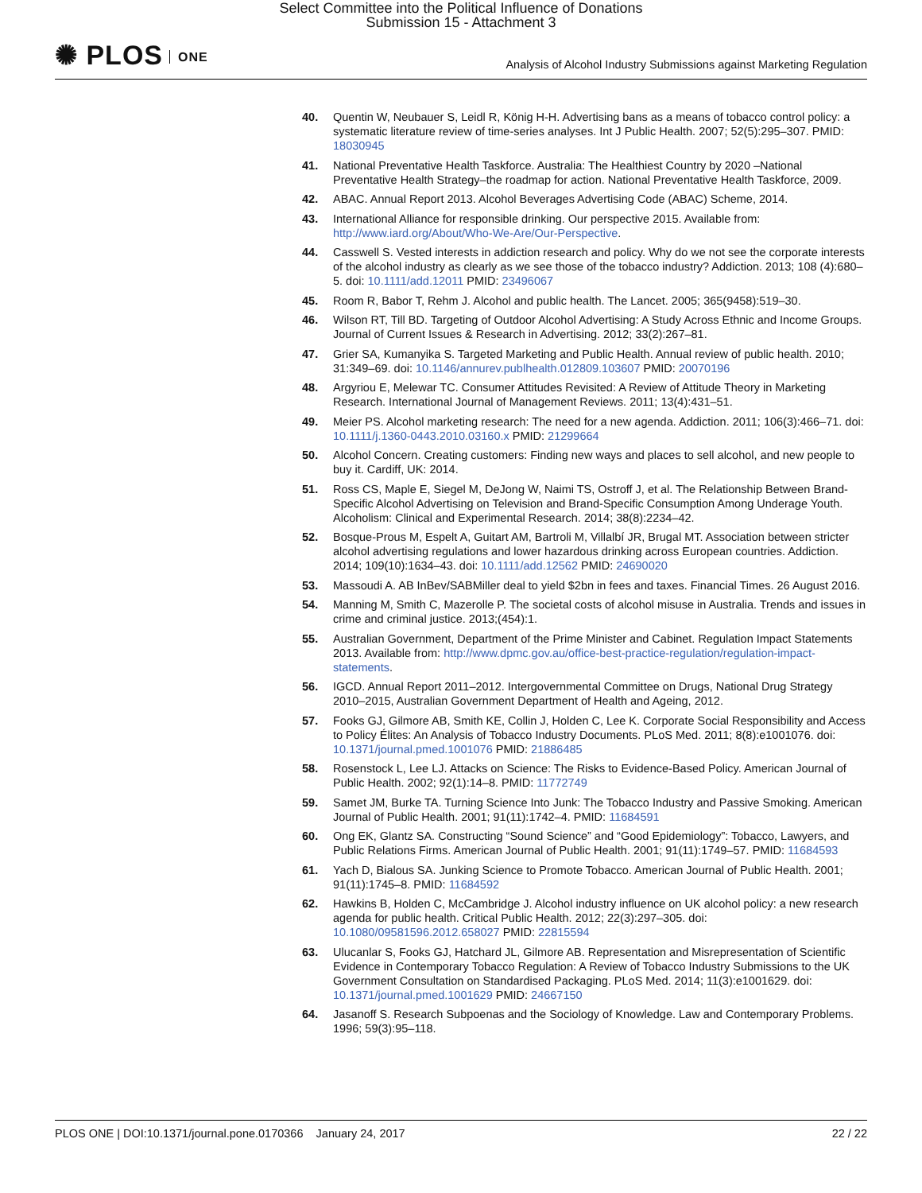Select Committee into the Political Influence of Donations
Submission 15 - Attachment 3
✺ PLOS ONE
Analysis of Alcohol Industry Submissions against Marketing Regulation
40. Quentin W, Neubauer S, Leidl R, König H-H. Advertising bans as a means of tobacco control policy: a systematic literature review of time-series analyses. Int J Public Health. 2007; 52(5):295–307. PMID: 18030945
41. National Preventative Health Taskforce. Australia: The Healthiest Country by 2020 –National Preventative Health Strategy–the roadmap for action. National Preventative Health Taskforce, 2009.
42. ABAC. Annual Report 2013. Alcohol Beverages Advertising Code (ABAC) Scheme, 2014.
43. International Alliance for responsible drinking. Our perspective 2015. Available from: http://www.iard.org/About/Who-We-Are/Our-Perspective.
44. Casswell S. Vested interests in addiction research and policy. Why do we not see the corporate interests of the alcohol industry as clearly as we see those of the tobacco industry? Addiction. 2013; 108 (4):680–5. doi: 10.1111/add.12011 PMID: 23496067
45. Room R, Babor T, Rehm J. Alcohol and public health. The Lancet. 2005; 365(9458):519–30.
46. Wilson RT, Till BD. Targeting of Outdoor Alcohol Advertising: A Study Across Ethnic and Income Groups. Journal of Current Issues & Research in Advertising. 2012; 33(2):267–81.
47. Grier SA, Kumanyika S. Targeted Marketing and Public Health. Annual review of public health. 2010; 31:349–69. doi: 10.1146/annurev.publhealth.012809.103607 PMID: 20070196
48. Argyriou E, Melewar TC. Consumer Attitudes Revisited: A Review of Attitude Theory in Marketing Research. International Journal of Management Reviews. 2011; 13(4):431–51.
49. Meier PS. Alcohol marketing research: The need for a new agenda. Addiction. 2011; 106(3):466–71. doi: 10.1111/j.1360-0443.2010.03160.x PMID: 21299664
50. Alcohol Concern. Creating customers: Finding new ways and places to sell alcohol, and new people to buy it. Cardiff, UK: 2014.
51. Ross CS, Maple E, Siegel M, DeJong W, Naimi TS, Ostroff J, et al. The Relationship Between Brand-Specific Alcohol Advertising on Television and Brand-Specific Consumption Among Underage Youth. Alcoholism: Clinical and Experimental Research. 2014; 38(8):2234–42.
52. Bosque-Prous M, Espelt A, Guitart AM, Bartroli M, Villalbí JR, Brugal MT. Association between stricter alcohol advertising regulations and lower hazardous drinking across European countries. Addiction. 2014; 109(10):1634–43. doi: 10.1111/add.12562 PMID: 24690020
53. Massoudi A. AB InBev/SABMiller deal to yield $2bn in fees and taxes. Financial Times. 26 August 2016.
54. Manning M, Smith C, Mazerolle P. The societal costs of alcohol misuse in Australia. Trends and issues in crime and criminal justice. 2013;(454):1.
55. Australian Government, Department of the Prime Minister and Cabinet. Regulation Impact Statements 2013. Available from: http://www.dpmc.gov.au/office-best-practice-regulation/regulation-impact-statements.
56. IGCD. Annual Report 2011–2012. Intergovernmental Committee on Drugs, National Drug Strategy 2010–2015, Australian Government Department of Health and Ageing, 2012.
57. Fooks GJ, Gilmore AB, Smith KE, Collin J, Holden C, Lee K. Corporate Social Responsibility and Access to Policy Élites: An Analysis of Tobacco Industry Documents. PLoS Med. 2011; 8(8):e1001076. doi: 10.1371/journal.pmed.1001076 PMID: 21886485
58. Rosenstock L, Lee LJ. Attacks on Science: The Risks to Evidence-Based Policy. American Journal of Public Health. 2002; 92(1):14–8. PMID: 11772749
59. Samet JM, Burke TA. Turning Science Into Junk: The Tobacco Industry and Passive Smoking. American Journal of Public Health. 2001; 91(11):1742–4. PMID: 11684591
60. Ong EK, Glantz SA. Constructing “Sound Science” and “Good Epidemiology”: Tobacco, Lawyers, and Public Relations Firms. American Journal of Public Health. 2001; 91(11):1749–57. PMID: 11684593
61. Yach D, Bialous SA. Junking Science to Promote Tobacco. American Journal of Public Health. 2001; 91(11):1745–8. PMID: 11684592
62. Hawkins B, Holden C, McCambridge J. Alcohol industry influence on UK alcohol policy: a new research agenda for public health. Critical Public Health. 2012; 22(3):297–305. doi: 10.1080/09581596.2012.658027 PMID: 22815594
63. Ulucanlar S, Fooks GJ, Hatchard JL, Gilmore AB. Representation and Misrepresentation of Scientific Evidence in Contemporary Tobacco Regulation: A Review of Tobacco Industry Submissions to the UK Government Consultation on Standardised Packaging. PLoS Med. 2014; 11(3):e1001629. doi: 10.1371/journal.pmed.1001629 PMID: 24667150
64. Jasanoff S. Research Subpoenas and the Sociology of Knowledge. Law and Contemporary Problems. 1996; 59(3):95–118.
PLOS ONE | DOI:10.1371/journal.pone.0170366 January 24, 2017 22 / 22